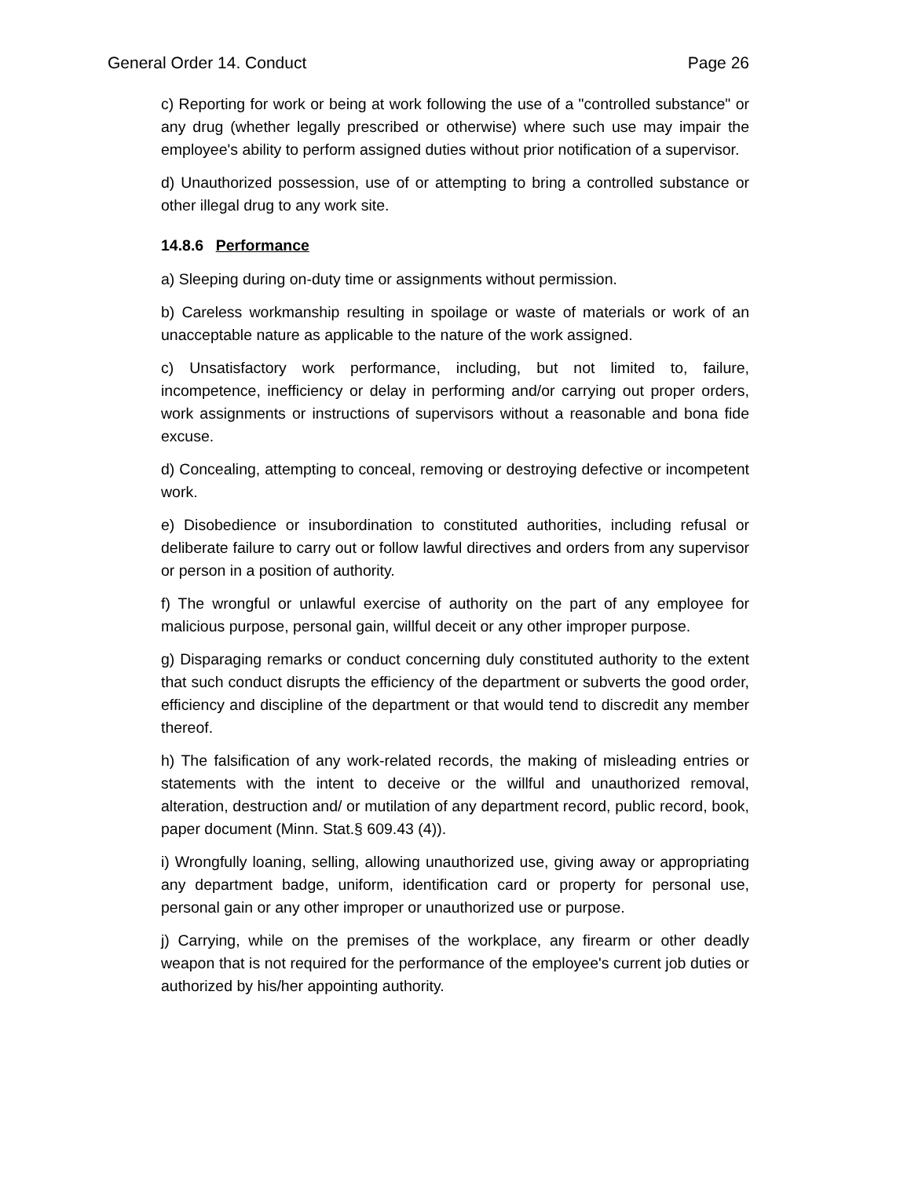General Order 14. Conduct Page 26
c) Reporting for work or being at work following the use of a "controlled substance" or any drug (whether legally prescribed or otherwise) where such use may impair the employee's ability to perform assigned duties without prior notification of a supervisor.
d) Unauthorized possession, use of or attempting to bring a controlled substance or other illegal drug to any work site.
14.8.6 Performance
a) Sleeping during on-duty time or assignments without permission.
b) Careless workmanship resulting in spoilage or waste of materials or work of an unacceptable nature as applicable to the nature of the work assigned.
c) Unsatisfactory work performance, including, but not limited to, failure, incompetence, inefficiency or delay in performing and/or carrying out proper orders, work assignments or instructions of supervisors without a reasonable and bona fide excuse.
d) Concealing, attempting to conceal, removing or destroying defective or incompetent work.
e) Disobedience or insubordination to constituted authorities, including refusal or deliberate failure to carry out or follow lawful directives and orders from any supervisor or person in a position of authority.
f) The wrongful or unlawful exercise of authority on the part of any employee for malicious purpose, personal gain, willful deceit or any other improper purpose.
g) Disparaging remarks or conduct concerning duly constituted authority to the extent that such conduct disrupts the efficiency of the department or subverts the good order, efficiency and discipline of the department or that would tend to discredit any member thereof.
h) The falsification of any work-related records, the making of misleading entries or statements with the intent to deceive or the willful and unauthorized removal, alteration, destruction and/ or mutilation of any department record, public record, book, paper document (Minn. Stat.§ 609.43 (4)).
i) Wrongfully loaning, selling, allowing unauthorized use, giving away or appropriating any department badge, uniform, identification card or property for personal use, personal gain or any other improper or unauthorized use or purpose.
j) Carrying, while on the premises of the workplace, any firearm or other deadly weapon that is not required for the performance of the employee's current job duties or authorized by his/her appointing authority.